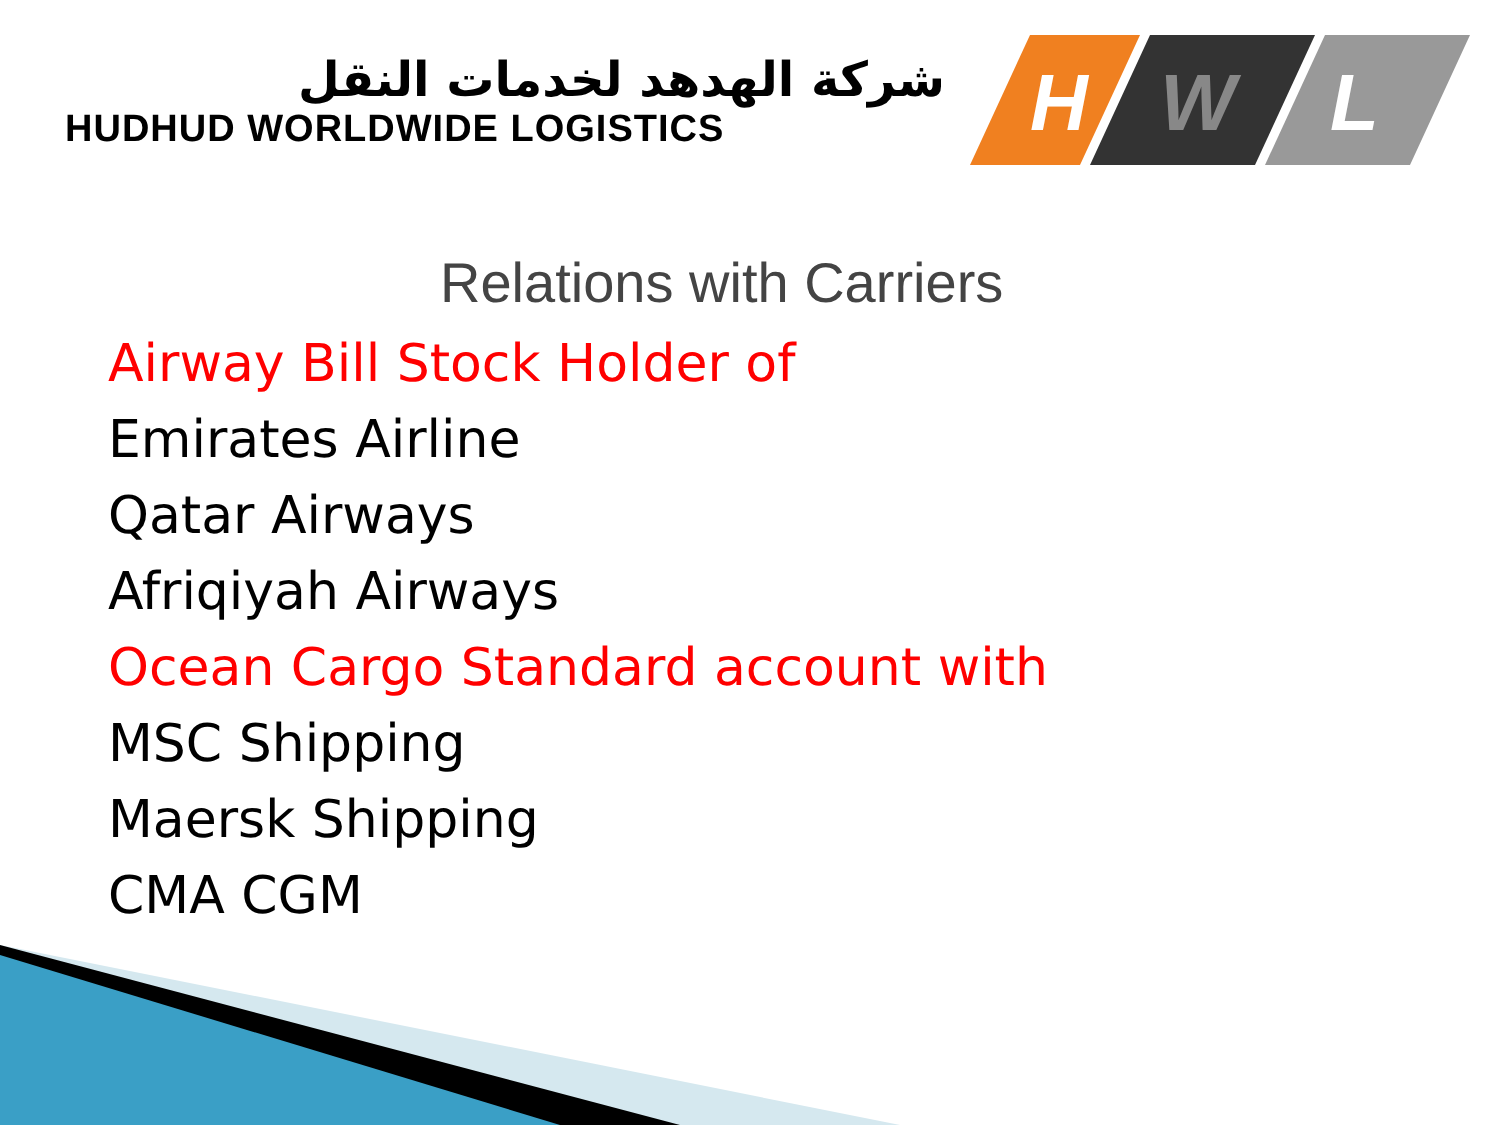شركة الهدهد لخدمات النقل
HUDHUD WORLDWIDE LOGISTICS
H
W
L
Relations with Carriers
Airway Bill Stock Holder of
Emirates Airline
Qatar Airways
Afriqiyah Airways
Ocean Cargo Standard account with
MSC Shipping
Maersk Shipping
CMA CGM